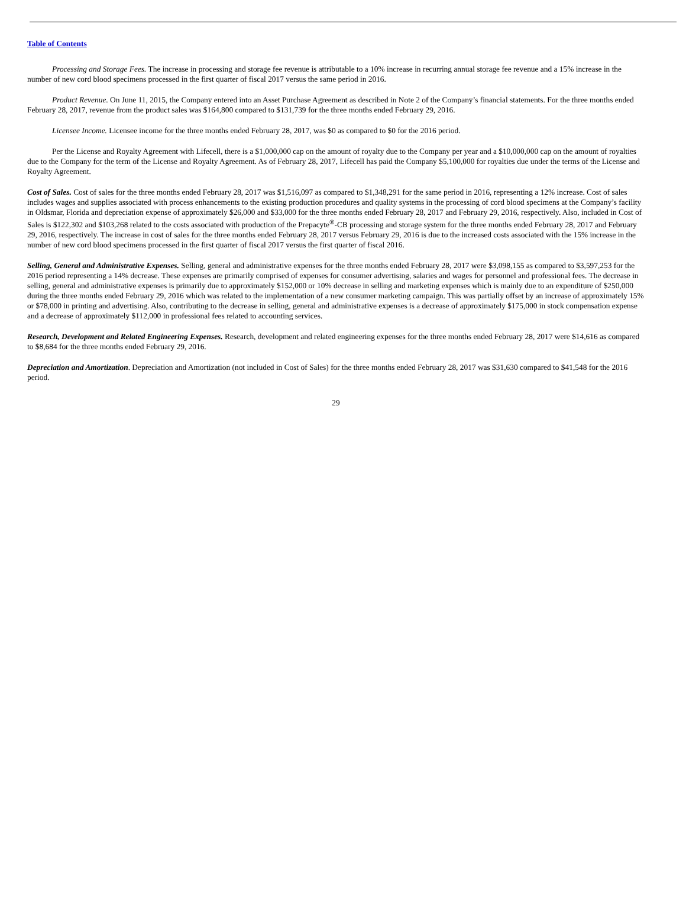Table of Contents
Processing and Storage Fees. The increase in processing and storage fee revenue is attributable to a 10% increase in recurring annual storage fee revenue and a 15% increase in the number of new cord blood specimens processed in the first quarter of fiscal 2017 versus the same period in 2016.
Product Revenue. On June 11, 2015, the Company entered into an Asset Purchase Agreement as described in Note 2 of the Company’s financial statements. For the three months ended February 28, 2017, revenue from the product sales was $164,800 compared to $131,739 for the three months ended February 29, 2016.
Licensee Income. Licensee income for the three months ended February 28, 2017, was $0 as compared to $0 for the 2016 period.
Per the License and Royalty Agreement with Lifecell, there is a $1,000,000 cap on the amount of royalty due to the Company per year and a $10,000,000 cap on the amount of royalties due to the Company for the term of the License and Royalty Agreement. As of February 28, 2017, Lifecell has paid the Company $5,100,000 for royalties due under the terms of the License and Royalty Agreement.
Cost of Sales. Cost of sales for the three months ended February 28, 2017 was $1,516,097 as compared to $1,348,291 for the same period in 2016, representing a 12% increase. Cost of sales includes wages and supplies associated with process enhancements to the existing production procedures and quality systems in the processing of cord blood specimens at the Company’s facility in Oldsmar, Florida and depreciation expense of approximately $26,000 and $33,000 for the three months ended February 28, 2017 and February 29, 2016, respectively. Also, included in Cost of Sales is $122,302 and $103,268 related to the costs associated with production of the Prepacyte<sup>®</sup>-CB processing and storage system for the three months ended February 28, 2017 and February 29, 2016, respectively. The increase in cost of sales for the three months ended February 28, 2017 versus February 29, 2016 is due to the increased costs associated with the 15% increase in the number of new cord blood specimens processed in the first quarter of fiscal 2017 versus the first quarter of fiscal 2016.
Selling, General and Administrative Expenses. Selling, general and administrative expenses for the three months ended February 28, 2017 were $3,098,155 as compared to $3,597,253 for the 2016 period representing a 14% decrease. These expenses are primarily comprised of expenses for consumer advertising, salaries and wages for personnel and professional fees. The decrease in selling, general and administrative expenses is primarily due to approximately $152,000 or 10% decrease in selling and marketing expenses which is mainly due to an expenditure of $250,000 during the three months ended February 29, 2016 which was related to the implementation of a new consumer marketing campaign. This was partially offset by an increase of approximately 15% or $78,000 in printing and advertising. Also, contributing to the decrease in selling, general and administrative expenses is a decrease of approximately $175,000 in stock compensation expense and a decrease of approximately $112,000 in professional fees related to accounting services.
Research, Development and Related Engineering Expenses. Research, development and related engineering expenses for the three months ended February 28, 2017 were $14,616 as compared to $8,684 for the three months ended February 29, 2016.
Depreciation and Amortization. Depreciation and Amortization (not included in Cost of Sales) for the three months ended February 28, 2017 was $31,630 compared to $41,548 for the 2016 period.
29